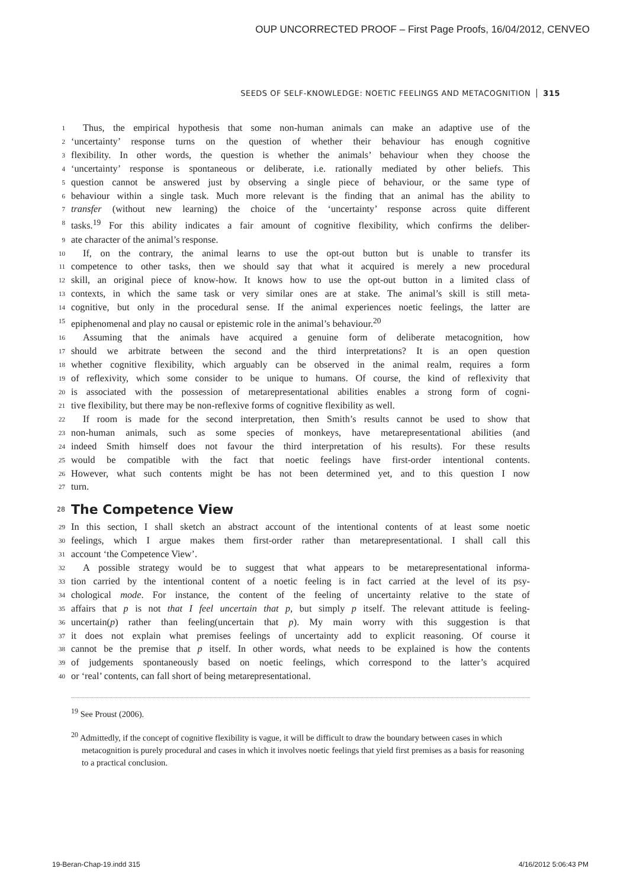OUP UNCORRECTED PROOF – First Page Proofs, 16/04/2012, CENVEO
SEEDS OF SELF-KNOWLEDGE: NOETIC FEELINGS AND METACOGNITION 315
1 Thus, the empirical hypothesis that some non-human animals can make an adaptive use of the
2 ‘uncertainty’ response turns on the question of whether their behaviour has enough cognitive
3 flexibility. In other words, the question is whether the animals’ behaviour when they choose the
4 ‘uncertainty’ response is spontaneous or deliberate, i.e. rationally mediated by other beliefs. This
5 question cannot be answered just by observing a single piece of behaviour, or the same type of
6 behaviour within a single task. Much more relevant is the finding that an animal has the ability to
7 transfer (without new learning) the choice of the ‘uncertainty’ response across quite different
8 tasks.<sup>19</sup> For this ability indicates a fair amount of cognitive flexibility, which confirms the deliber-
9 ate character of the animal’s response.
10 If, on the contrary, the animal learns to use the opt-out button but is unable to transfer its
11 competence to other tasks, then we should say that what it acquired is merely a new procedural
12 skill, an original piece of know-how. It knows how to use the opt-out button in a limited class of
13 contexts, in which the same task or very similar ones are at stake. The animal’s skill is still meta-
14 cognitive, but only in the procedural sense. If the animal experiences noetic feelings, the latter are
15 epiphenomenal and play no causal or epistemic role in the animal’s behaviour.<sup>20</sup>
16 Assuming that the animals have acquired a genuine form of deliberate metacognition, how
17 should we arbitrate between the second and the third interpretations? It is an open question
18 whether cognitive flexibility, which arguably can be observed in the animal realm, requires a form
19 of reflexivity, which some consider to be unique to humans. Of course, the kind of reflexivity that
20 is associated with the possession of metarepresentational abilities enables a strong form of cogni-
21 tive flexibility, but there may be non-reflexive forms of cognitive flexibility as well.
22 If room is made for the second interpretation, then Smith’s results cannot be used to show that
23 non-human animals, such as some species of monkeys, have metarepresentational abilities (and
24 indeed Smith himself does not favour the third interpretation of his results). For these results
25 would be compatible with the fact that noetic feelings have first-order intentional contents.
26 However, what such contents might be has not been determined yet, and to this question I now
27 turn.
28 The Competence View
29 In this section, I shall sketch an abstract account of the intentional contents of at least some noetic
30 feelings, which I argue makes them first-order rather than metarepresentational. I shall call this
31 account ‘the Competence View’.
32 A possible strategy would be to suggest that what appears to be metarepresentational informa-
33 tion carried by the intentional content of a noetic feeling is in fact carried at the level of its psy-
34 chological mode. For instance, the content of the feeling of uncertainty relative to the state of
35 affairs that p is not that I feel uncertain that p, but simply p itself. The relevant attitude is feeling-
36 uncertain(p) rather than feeling(uncertain that p). My main worry with this suggestion is that
37 it does not explain what premises feelings of uncertainty add to explicit reasoning. Of course it
38 cannot be the premise that p itself. In other words, what needs to be explained is how the contents
39 of judgements spontaneously based on noetic feelings, which correspond to the latter’s acquired
40 or ‘real’ contents, can fall short of being metarepresentational.
<sup>19</sup> See Proust (2006).
<sup>20</sup> Admittedly, if the concept of cognitive flexibility is vague, it will be difficult to draw the boundary between cases in which metacognition is purely procedural and cases in which it involves noetic feelings that yield first premises as a basis for reasoning to a practical conclusion.
19-Beran-Chap-19.indd 315 4/16/2012 5:06:43 PM